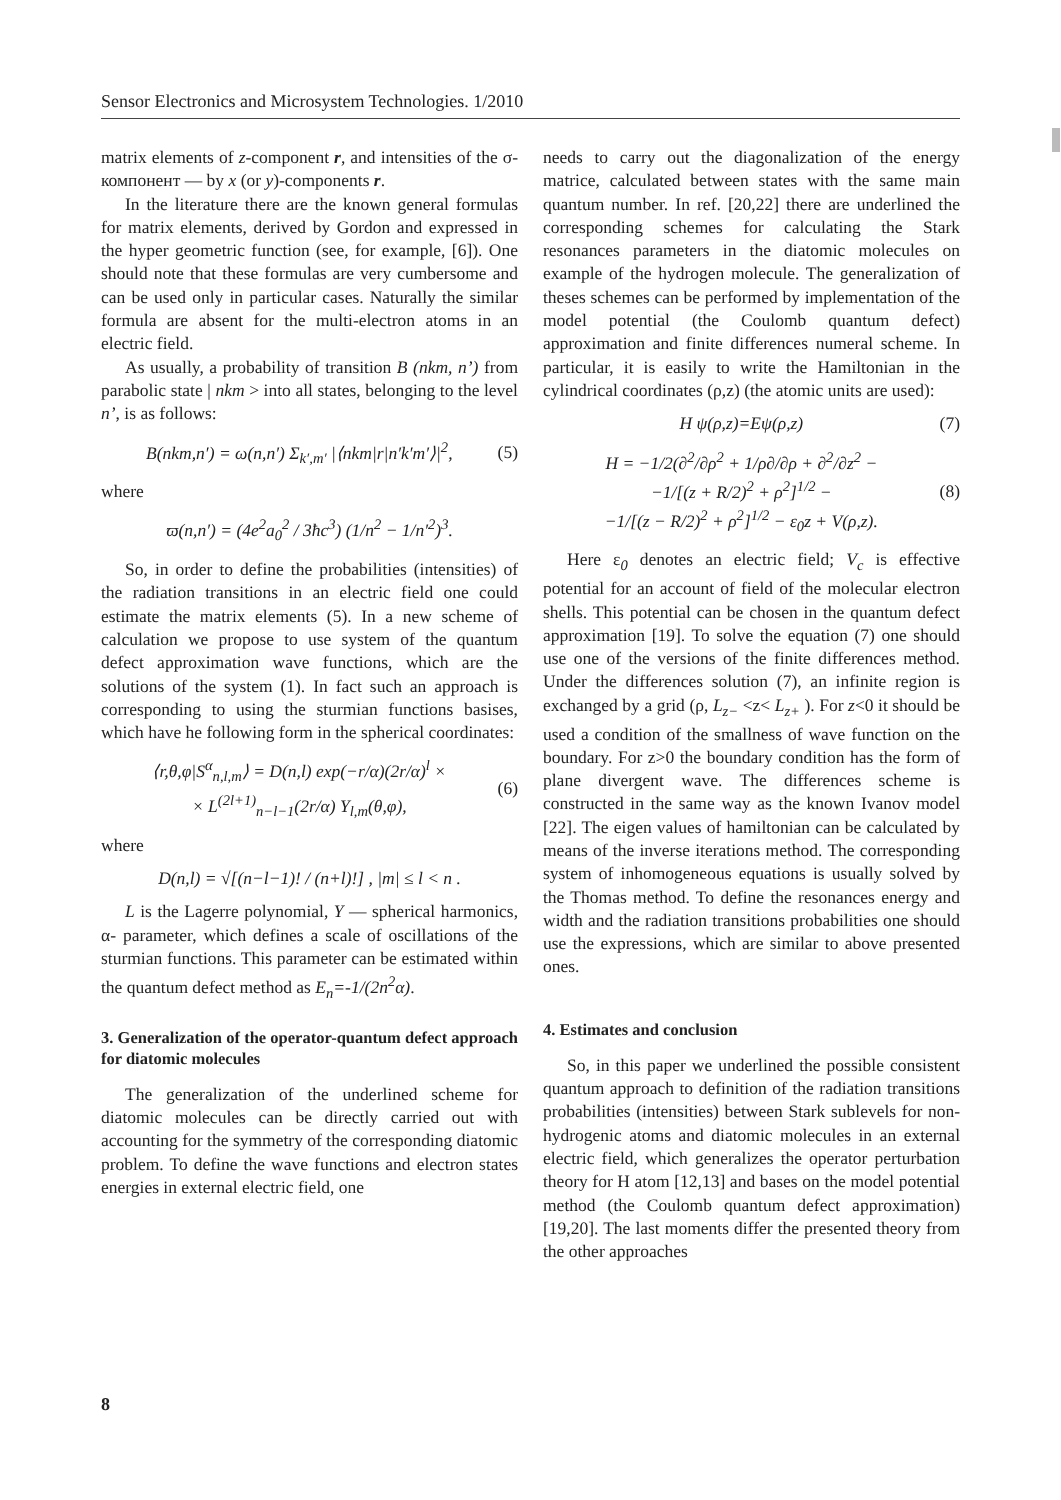Sensor Electronics and Microsystem Technologies. 1/2010
matrix elements of z-component r, and intensities of the σ-компонент — by x (or y)-components r.
In the literature there are the known general formulas for matrix elements, derived by Gordon and expressed in the hyper geometric function (see, for example, [6]). One should note that these formulas are very cumbersome and can be used only in particular cases. Naturally the similar formula are absent for the multi-electron atoms in an electric field.
As usually, a probability of transition B (nkm, n’) from parabolic state | nkm > into all states, belonging to the level n’, is as follows:
B(nkm,n′) = ω(n,n′) Σ<sub>k′,m′</sub> |⟨nkm|r|n′k′m′⟩|<sup>2</sup>, (5)
where
ϖ(n,n′) = (4e<sup>2</sup>a<sub>0</sub><sup>2</sup> / 3ħc<sup>3</sup>) (1/n<sup>2</sup> − 1/n′<sup>2</sup>)<sup>3</sup>.
So, in order to define the probabilities (intensities) of the radiation transitions in an electric field one could estimate the matrix elements (5). In a new scheme of calculation we propose to use system of the quantum defect approximation wave functions, which are the solutions of the system (1). In fact such an approach is corresponding to using the sturmian functions basises, which have he following form in the spherical coordinates:
⟨r,θ,φ|S<sup>α</sup><sub>n,l,m</sub>⟩ = D(n,l) exp(−r/α)(2r/α)<sup>l</sup> ×
× L<sup>(2l+1)</sup><sub>n−l−1</sub>(2r/α) Y<sub>l,m</sub>(θ,φ), (6)
where
D(n,l) = √[(n−l−1)! / (n+l)!] , |m| ≤ l < n .
L is the Lagerre polynomial, Y — spherical harmonics, α- parameter, which defines a scale of oscillations of the sturmian functions. This parameter can be estimated within the quantum defect method as E<sub>n</sub>=-1/(2n<sup>2</sup>α).
3. Generalization of the operator-quantum defect approach for diatomic molecules
The generalization of the underlined scheme for diatomic molecules can be directly carried out with accounting for the symmetry of the corresponding diatomic problem. To define the wave functions and electron states energies in external electric field, one
needs to carry out the diagonalization of the energy matrice, calculated between states with the same main quantum number. In ref. [20,22] there are underlined the corresponding schemes for calculating the Stark resonances parameters in the diatomic molecules on example of the hydrogen molecule. The generalization of theses schemes can be performed by implementation of the model potential (the Coulomb quantum defect) approximation and finite differences numeral scheme. In particular, it is easily to write the Hamiltonian in the cylindrical coordinates (ρ,z) (the atomic units are used):
H ψ(ρ,z)=Eψ(ρ,z) (7)
H = −1/2(∂<sup>2</sup>/∂ρ<sup>2</sup> + 1/ρ∂/∂ρ + ∂<sup>2</sup>/∂z<sup>2</sup> −
−1/[(z + R/2)<sup>2</sup> + ρ<sup>2</sup>]<sup>1/2</sup> −
−1/[(z − R/2)<sup>2</sup> + ρ<sup>2</sup>]<sup>1/2</sup> − ε<sub>0</sub>z + V(ρ,z). (8)
Here ε<sub>0</sub> denotes an electric field; V<sub>c</sub> is effective potential for an account of field of the molecular electron shells. This potential can be chosen in the quantum defect approximation [19]. To solve the equation (7) one should use one of the versions of the finite differences method. Under the differences solution (7), an infinite region is exchanged by a grid (ρ, L<sub>z−</sub> <z< L<sub>z+</sub> ). For z<0 it should be used a condition of the smallness of wave function on the boundary. For z>0 the boundary condition has the form of plane divergent wave. The differences scheme is constructed in the same way as the known Ivanov model [22]. The eigen values of hamiltonian can be calculated by means of the inverse iterations method. The corresponding system of inhomogeneous equations is usually solved by the Thomas method. To define the resonances energy and width and the radiation transitions probabilities one should use the expressions, which are similar to above presented ones.
4. Estimates and conclusion
So, in this paper we underlined the possible consistent quantum approach to definition of the radiation transitions probabilities (intensities) between Stark sublevels for non-hydrogenic atoms and diatomic molecules in an external electric field, which generalizes the operator perturbation theory for H atom [12,13] and bases on the model potential method (the Coulomb quantum defect approximation) [19,20]. The last moments differ the presented theory from the other approaches
8